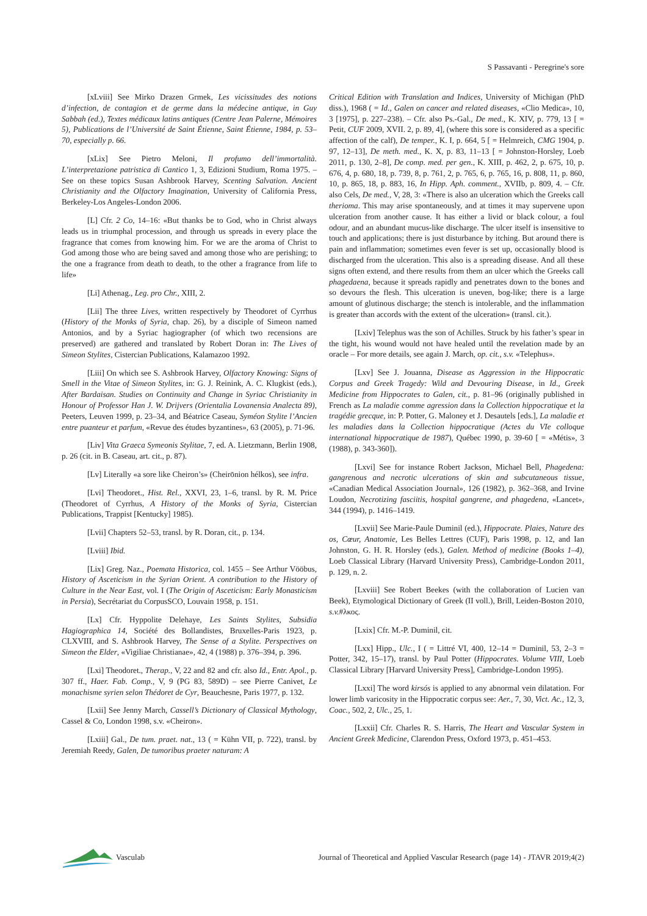S Passavanti - Peregrine's sore
[xLviii] See Mirko Drazen Grmek, Les vicissitudes des notions d’infection, de contagion et de germe dans la médecine antique, in Guy Sabbah (ed.), Textes médicaux latins antiques (Centre Jean Palerne, Mémoires 5), Publications de l’Université de Saint Étienne, Saint Étienne, 1984, p. 53–70, especially p. 66.
[xLix] See Pietro Meloni, Il profumo dell’immortalità. L’interpretazione patristica di Cantico 1, 3, Edizioni Studium, Roma 1975. – See on these topics Susan Ashbrook Harvey, Scenting Salvation. Ancient Christianity and the Olfactory Imagination, University of California Press, Berkeley-Los Angeles-London 2006.
[L] Cfr. 2 Co, 14–16: «But thanks be to God, who in Christ always leads us in triumphal procession, and through us spreads in every place the fragrance that comes from knowing him. For we are the aroma of Christ to God among those who are being saved and among those who are perishing; to the one a fragrance from death to death, to the other a fragrance from life to life»
[Li] Athenag., Leg. pro Chr., XIII, 2.
[Lii] The three Lives, written respectively by Theodoret of Cyrrhus (History of the Monks of Syria, chap. 26), by a disciple of Simeon named Antonios, and by a Syriac hagiographer (of which two recensions are preserved) are gathered and translated by Robert Doran in: The Lives of Simeon Stylites, Cistercian Publications, Kalamazoo 1992.
[Liii] On which see S. Ashbrook Harvey, Olfactory Knowing: Signs of Smell in the Vitae of Simeon Stylites, in: G. J. Reinink, A. C. Klugkist (eds.), After Bardaisan. Studies on Continuity and Change in Syriac Christianity in Honour of Professor Han J. W. Drijvers (Orientalia Lovanensia Analecta 89), Peeters, Leuven 1999, p. 23–34, and Béatrice Caseau, Syméon Stylite l’Ancien entre puanteur et parfum, «Revue des études byzantines», 63 (2005), p. 71-96.
[Liv] Vita Graeca Symeonis Stylitae, 7, ed. A. Lietzmann, Berlin 1908, p. 26 (cit. in B. Caseau, art. cit., p. 87).
[Lv] Literally «a sore like Cheiron’s» (Cheirōnion hélkos), see infra.
[Lvi] Theodoret., Hist. Rel., XXVI, 23, 1–6, transl. by R. M. Price (Theodoret of Cyrrhus, A History of the Monks of Syria, Cistercian Publications, Trappist [Kentucky] 1985).
[Lvii] Chapters 52–53, transl. by R. Doran, cit., p. 134.
[Lviii] Ibid.
[Lix] Greg. Naz., Poemata Historica, col. 1455 – See Arthur Vööbus, History of Asceticism in the Syrian Orient. A contribution to the History of Culture in the Near East, vol. I (The Origin of Asceticism: Early Monasticism in Persia), Secrétariat du CorpusSCO, Louvain 1958, p. 151.
[Lx] Cfr. Hyppolite Delehaye, Les Saints Stylites, Subsidia Hagiographica 14, Société des Bollandistes, Bruxelles-Paris 1923, p. CLXVIII, and S. Ashbrook Harvey, The Sense of a Stylite. Perspectives on Simeon the Elder, «Vigiliae Christianae», 42, 4 (1988) p. 376–394, p. 396.
[Lxi] Theodoret., Therap., V, 22 and 82 and cfr. also Id., Entr. Apol., p. 307 ff., Haer. Fab. Comp., V, 9 (PG 83, 589D) – see Pierre Canivet, Le monachisme syrien selon Thédoret de Cyr, Beauchesne, Paris 1977, p. 132.
[Lxii] See Jenny March, Cassell’s Dictionary of Classical Mythology, Cassel & Co, London 1998, s.v. «Cheiron».
[Lxiii] Gal., De tum. praet. nat., 13 ( = Kühn VII, p. 722), transl. by Jeremiah Reedy, Galen, De tumoribus praeter naturam: A
Critical Edition with Translation and Indices, University of Michigan (PhD diss.), 1968 ( = Id., Galen on cancer and related diseases, «Clio Medica», 10, 3 [1975], p. 227–238). – Cfr. also Ps.-Gal., De med., K. XIV, p. 779, 13 [ = Petit, CUF 2009, XVII. 2, p. 89, 4], (where this sore is considered as a specific affection of the calf), De temper., K. I, p. 664, 5 [ = Helmreich, CMG 1904, p. 97, 12–13], De meth. med., K. X, p. 83, 11–13 [ = Johnston-Horsley, Loeb 2011, p. 130, 2–8], De comp. med. per gen., K. XIII, p. 462, 2, p. 675, 10, p. 676, 4, p. 680, 18, p. 739, 8, p. 761, 2, p. 765, 6, p. 765, 16, p. 808, 11, p. 860, 10, p. 865, 18, p. 883, 16, In Hipp. Aph. comment., XVIIb, p. 809, 4. – Cfr. also Cels, De med., V, 28, 3: «There is also an ulceration which the Greeks call therioma. This may arise spontaneously, and at times it may supervene upon ulceration from another cause. It has either a livid or black colour, a foul odour, and an abundant mucus-like discharge. The ulcer itself is insensitive to touch and applications; there is just disturbance by itching. But around there is pain and inflammation; sometimes even fever is set up, occasionally blood is discharged from the ulceration. This also is a spreading disease. And all these signs often extend, and there results from them an ulcer which the Greeks call phagedaena, because it spreads rapidly and penetrates down to the bones and so devours the flesh. This ulceration is uneven, bog-like; there is a large amount of glutinous discharge; the stench is intolerable, and the inflammation is greater than accords with the extent of the ulceration» (transl. cit.).
[Lxiv] Telephus was the son of Achilles. Struck by his father’s spear in the tight, his wound would not have healed until the revelation made by an oracle – For more details, see again J. March, op. cit., s.v. «Telephus».
[Lxv] See J. Jouanna, Disease as Aggression in the Hippocratic Corpus and Greek Tragedy: Wild and Devouring Disease, in Id., Greek Medicine from Hippocrates to Galen, cit., p. 81–96 (originally published in French as La maladie comme agression dans la Collection hippocratique et la tragédie grecque, in: P. Potter, G. Maloney et J. Desautels [eds.], La maladie et les maladies dans la Collection hippocratique (Actes du VIe colloque international hippocratique de 1987), Québec 1990, p. 39-60 [ = «Métis», 3 (1988), p. 343-360]).
[Lxvi] See for instance Robert Jackson, Michael Bell, Phagedena: gangrenous and necrotic ulcerations of skin and subcutaneous tissue, «Canadian Medical Association Journal», 126 (1982), p. 362–368, and Irvine Loudon, Necrotizing fasciitis, hospital gangrene, and phagedena, «Lancet», 344 (1994), p. 1416–1419.
[Lxvii] See Marie-Paule Duminil (ed.), Hippocrate. Plaies, Nature des os, Cœur, Anatomie, Les Belles Lettres (CUF), Paris 1998, p. 12, and Ian Johnston, G. H. R. Horsley (eds.), Galen. Method of medicine (Books 1–4), Loeb Classical Library (Harvard University Press), Cambridge-London 2011, p. 129, n. 2.
[Lxviii] See Robert Beekes (with the collaboration of Lucien van Beek), Etymological Dictionary of Greek (II voll.), Brill, Leiden-Boston 2010, s.v.#λκος.
[Lxix] Cfr. M.-P. Duminil, cit.
[Lxx] Hipp., Ulc., I ( = Littré VI, 400, 12–14 = Duminil, 53, 2–3 = Potter, 342, 15–17), transl. by Paul Potter (Hippocrates. Volume VIII, Loeb Classical Library [Harvard University Press], Cambridge-London 1995).
[Lxxi] The word kirsós is applied to any abnormal vein dilatation. For lower limb varicosity in the Hippocratic corpus see: Aer., 7, 30, Vict. Ac., 12, 3, Coac., 502, 2, Ulc., 25, 1.
[Lxxii] Cfr. Charles R. S. Harris, The Heart and Vascular System in Ancient Greek Medicine, Clarendon Press, Oxford 1973, p. 451–453.
Vasculab
Journal of Theoretical and Applied Vascular Research (page 14) - JTAVR 2019;4(2)